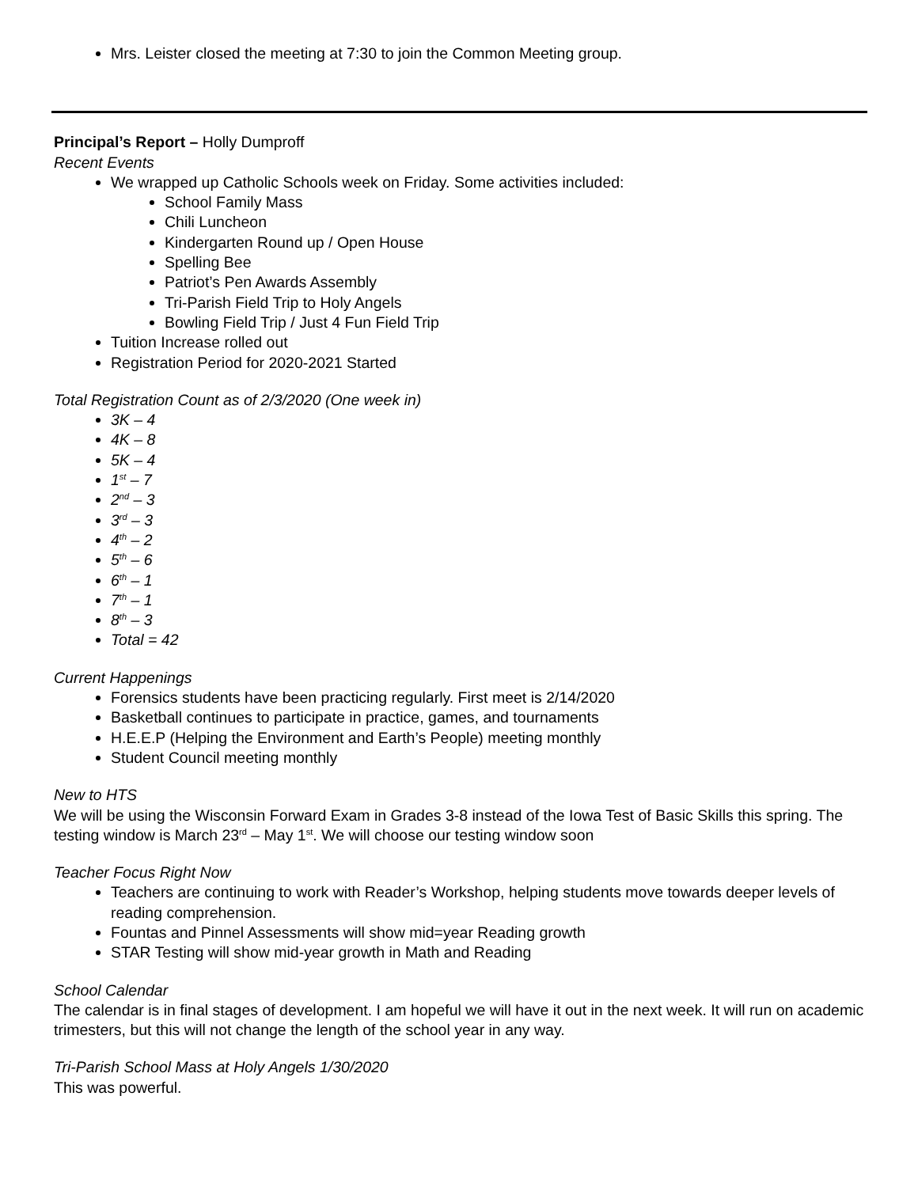Mrs. Leister closed the meeting at 7:30 to join the Common Meeting group.
Principal’s Report – Holly Dumproff
Recent Events
We wrapped up Catholic Schools week on Friday. Some activities included:
School Family Mass
Chili Luncheon
Kindergarten Round up / Open House
Spelling Bee
Patriot’s Pen Awards Assembly
Tri-Parish Field Trip to Holy Angels
Bowling Field Trip / Just 4 Fun Field Trip
Tuition Increase rolled out
Registration Period for 2020-2021 Started
Total Registration Count as of 2/3/2020 (One week in)
3K – 4
4K – 8
5K – 4
1<sup>st</sup> – 7
2<sup>nd</sup> – 3
3<sup>rd</sup> – 3
4<sup>th</sup> – 2
5<sup>th</sup> – 6
6<sup>th</sup> – 1
7<sup>th</sup> – 1
8<sup>th</sup> – 3
Total = 42
Current Happenings
Forensics students have been practicing regularly. First meet is 2/14/2020
Basketball continues to participate in practice, games, and tournaments
H.E.E.P (Helping the Environment and Earth’s People) meeting monthly
Student Council meeting monthly
New to HTS
We will be using the Wisconsin Forward Exam in Grades 3-8 instead of the Iowa Test of Basic Skills this spring. The testing window is March 23<sup>rd</sup> – May 1<sup>st</sup>. We will choose our testing window soon
Teacher Focus Right Now
Teachers are continuing to work with Reader’s Workshop, helping students move towards deeper levels of reading comprehension.
Fountas and Pinnel Assessments will show mid=year Reading growth
STAR Testing will show mid-year growth in Math and Reading
School Calendar
The calendar is in final stages of development. I am hopeful we will have it out in the next week. It will run on academic trimesters, but this will not change the length of the school year in any way.
Tri-Parish School Mass at Holy Angels 1/30/2020
This was powerful.